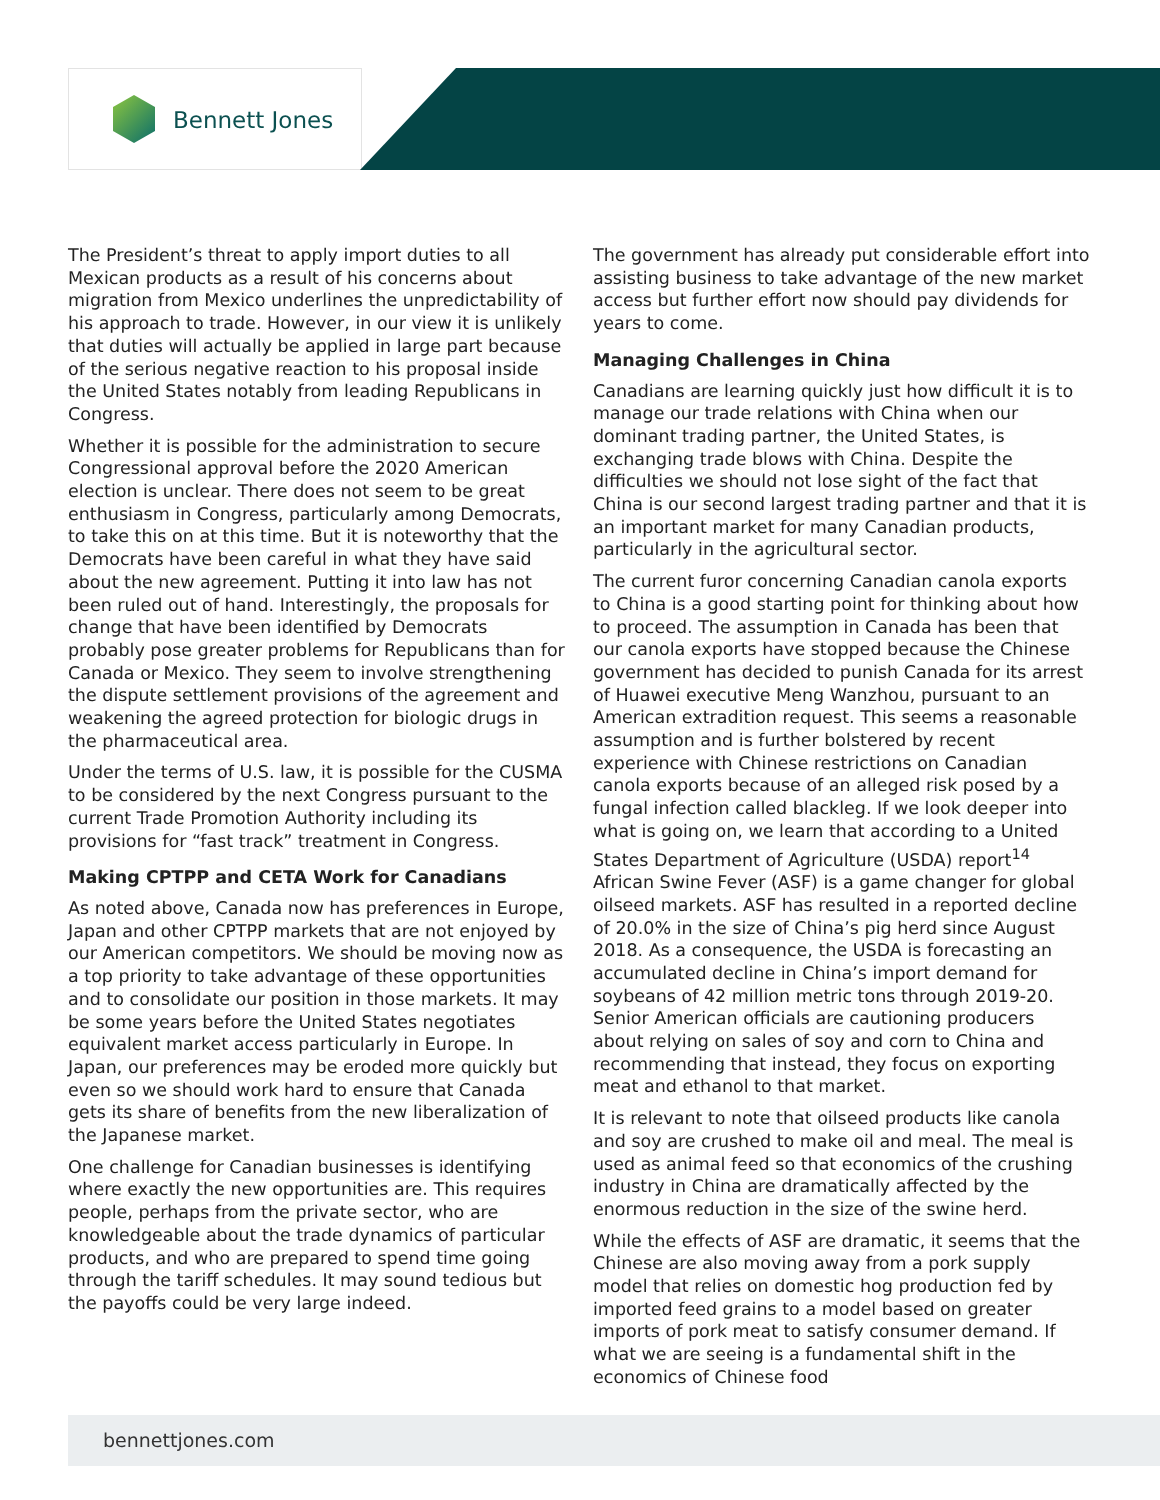Bennett Jones
The President’s threat to apply import duties to all Mexican products as a result of his concerns about migration from Mexico underlines the unpredictability of his approach to trade. However, in our view it is unlikely that duties will actually be applied in large part because of the serious negative reaction to his proposal inside the United States notably from leading Republicans in Congress.
Whether it is possible for the administration to secure Congressional approval before the 2020 American election is unclear. There does not seem to be great enthusiasm in Congress, particularly among Democrats, to take this on at this time. But it is noteworthy that the Democrats have been careful in what they have said about the new agreement. Putting it into law has not been ruled out of hand. Interestingly, the proposals for change that have been identified by Democrats probably pose greater problems for Republicans than for Canada or Mexico. They seem to involve strengthening the dispute settlement provisions of the agreement and weakening the agreed protection for biologic drugs in the pharmaceutical area.
Under the terms of U.S. law, it is possible for the CUSMA to be considered by the next Congress pursuant to the current Trade Promotion Authority including its provisions for “fast track” treatment in Congress.
Making CPTPP and CETA Work for Canadians
As noted above, Canada now has preferences in Europe, Japan and other CPTPP markets that are not enjoyed by our American competitors. We should be moving now as a top priority to take advantage of these opportunities and to consolidate our position in those markets. It may be some years before the United States negotiates equivalent market access particularly in Europe. In Japan, our preferences may be eroded more quickly but even so we should work hard to ensure that Canada gets its share of benefits from the new liberalization of the Japanese market.
One challenge for Canadian businesses is identifying where exactly the new opportunities are. This requires people, perhaps from the private sector, who are knowledgeable about the trade dynamics of particular products, and who are prepared to spend time going through the tariff schedules. It may sound tedious but the payoffs could be very large indeed.
The government has already put considerable effort into assisting business to take advantage of the new market access but further effort now should pay dividends for years to come.
Managing Challenges in China
Canadians are learning quickly just how difficult it is to manage our trade relations with China when our dominant trading partner, the United States, is exchanging trade blows with China. Despite the difficulties we should not lose sight of the fact that China is our second largest trading partner and that it is an important market for many Canadian products, particularly in the agricultural sector.
The current furor concerning Canadian canola exports to China is a good starting point for thinking about how to proceed. The assumption in Canada has been that our canola exports have stopped because the Chinese government has decided to punish Canada for its arrest of Huawei executive Meng Wanzhou, pursuant to an American extradition request. This seems a reasonable assumption and is further bolstered by recent experience with Chinese restrictions on Canadian canola exports because of an alleged risk posed by a fungal infection called blackleg. If we look deeper into what is going on, we learn that according to a United States Department of Agriculture (USDA) report<sup>14</sup> African Swine Fever (ASF) is a game changer for global oilseed markets. ASF has resulted in a reported decline of 20.0% in the size of China’s pig herd since August 2018. As a consequence, the USDA is forecasting an accumulated decline in China’s import demand for soybeans of 42 million metric tons through 2019-20. Senior American officials are cautioning producers about relying on sales of soy and corn to China and recommending that instead, they focus on exporting meat and ethanol to that market.
It is relevant to note that oilseed products like canola and soy are crushed to make oil and meal. The meal is used as animal feed so that economics of the crushing industry in China are dramatically affected by the enormous reduction in the size of the swine herd.
While the effects of ASF are dramatic, it seems that the Chinese are also moving away from a pork supply model that relies on domestic hog production fed by imported feed grains to a model based on greater imports of pork meat to satisfy consumer demand. If what we are seeing is a fundamental shift in the economics of Chinese food
bennettjones.com